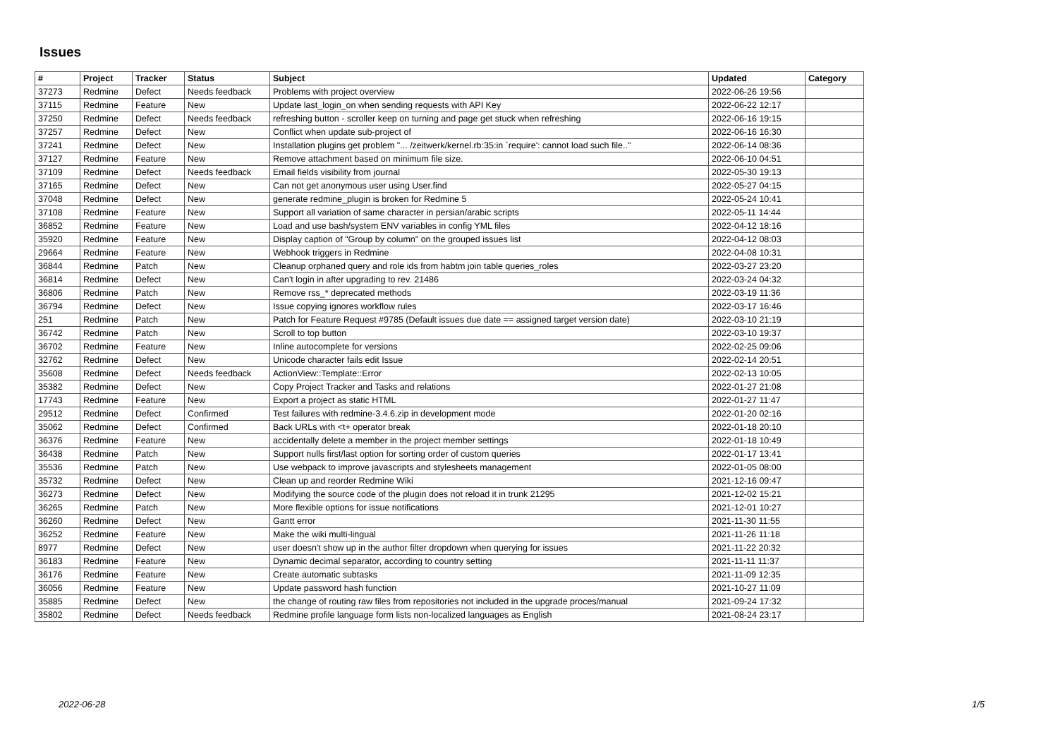Issues
| # | Project | Tracker | Status | Subject | Updated | Category |
| --- | --- | --- | --- | --- | --- | --- |
| 37273 | Redmine | Defect | Needs feedback | Problems with project overview | 2022-06-26 19:56 | |
| 37115 | Redmine | Feature | New | Update last_login_on when sending requests with API Key | 2022-06-22 12:17 | |
| 37250 | Redmine | Defect | Needs feedback | refreshing button - scroller keep on turning and page get stuck when refreshing | 2022-06-16 19:15 | |
| 37257 | Redmine | Defect | New | Conflict when update sub-project of | 2022-06-16 16:30 | |
| 37241 | Redmine | Defect | New | Installation plugins get problem "... /zeitwerk/kernel.rb:35:in `require': cannot load such file.." | 2022-06-14 08:36 | |
| 37127 | Redmine | Feature | New | Remove attachment based on minimum file size. | 2022-06-10 04:51 | |
| 37109 | Redmine | Defect | Needs feedback | Email fields visibility from journal | 2022-05-30 19:13 | |
| 37165 | Redmine | Defect | New | Can not get anonymous user using User.find | 2022-05-27 04:15 | |
| 37048 | Redmine | Defect | New | generate redmine_plugin is broken for Redmine 5 | 2022-05-24 10:41 | |
| 37108 | Redmine | Feature | New | Support all variation of same character in persian/arabic scripts | 2022-05-11 14:44 | |
| 36852 | Redmine | Feature | New | Load and use bash/system ENV variables in config YML files | 2022-04-12 18:16 | |
| 35920 | Redmine | Feature | New | Display caption of "Group by column" on the grouped issues list | 2022-04-12 08:03 | |
| 29664 | Redmine | Feature | New | Webhook triggers in Redmine | 2022-04-08 10:31 | |
| 36844 | Redmine | Patch | New | Cleanup orphaned query and role ids from habtm join table queries_roles | 2022-03-27 23:20 | |
| 36814 | Redmine | Defect | New | Can't login in after upgrading to rev. 21486 | 2022-03-24 04:32 | |
| 36806 | Redmine | Patch | New | Remove rss_* deprecated methods | 2022-03-19 11:36 | |
| 36794 | Redmine | Defect | New | Issue copying ignores workflow rules | 2022-03-17 16:46 | |
| 251 | Redmine | Patch | New | Patch for Feature Request #9785 (Default issues due date == assigned target version date) | 2022-03-10 21:19 | |
| 36742 | Redmine | Patch | New | Scroll to top button | 2022-03-10 19:37 | |
| 36702 | Redmine | Feature | New | Inline autocomplete for versions | 2022-02-25 09:06 | |
| 32762 | Redmine | Defect | New | Unicode character fails edit Issue | 2022-02-14 20:51 | |
| 35608 | Redmine | Defect | Needs feedback | ActionView::Template::Error | 2022-02-13 10:05 | |
| 35382 | Redmine | Defect | New | Copy Project Tracker and Tasks and relations | 2022-01-27 21:08 | |
| 17743 | Redmine | Feature | New | Export a project as static HTML | 2022-01-27 11:47 | |
| 29512 | Redmine | Defect | Confirmed | Test failures with redmine-3.4.6.zip in development mode | 2022-01-20 02:16 | |
| 35062 | Redmine | Defect | Confirmed | Back URLs with <t+ operator break | 2022-01-18 20:10 | |
| 36376 | Redmine | Feature | New | accidentally delete a member in the project member settings | 2022-01-18 10:49 | |
| 36438 | Redmine | Patch | New | Support nulls first/last option for sorting order of custom queries | 2022-01-17 13:41 | |
| 35536 | Redmine | Patch | New | Use webpack to improve javascripts and stylesheets management | 2022-01-05 08:00 | |
| 35732 | Redmine | Defect | New | Clean up and reorder Redmine Wiki | 2021-12-16 09:47 | |
| 36273 | Redmine | Defect | New | Modifying the source code of the plugin does not reload it in trunk 21295 | 2021-12-02 15:21 | |
| 36265 | Redmine | Patch | New | More flexible options for issue notifications | 2021-12-01 10:27 | |
| 36260 | Redmine | Defect | New | Gantt error | 2021-11-30 11:55 | |
| 36252 | Redmine | Feature | New | Make the wiki multi-lingual | 2021-11-26 11:18 | |
| 8977 | Redmine | Defect | New | user doesn't show up in the author filter dropdown when querying for issues | 2021-11-22 20:32 | |
| 36183 | Redmine | Feature | New | Dynamic decimal separator, according to country setting | 2021-11-11 11:37 | |
| 36176 | Redmine | Feature | New | Create automatic subtasks | 2021-11-09 12:35 | |
| 36056 | Redmine | Feature | New | Update password hash function | 2021-10-27 11:09 | |
| 35885 | Redmine | Defect | New | the change of routing raw files from repositories not included in the upgrade proces/manual | 2021-09-24 17:32 | |
| 35802 | Redmine | Defect | Needs feedback | Redmine profile language form lists non-localized languages as English | 2021-08-24 23:17 | |
2022-06-28 1/5